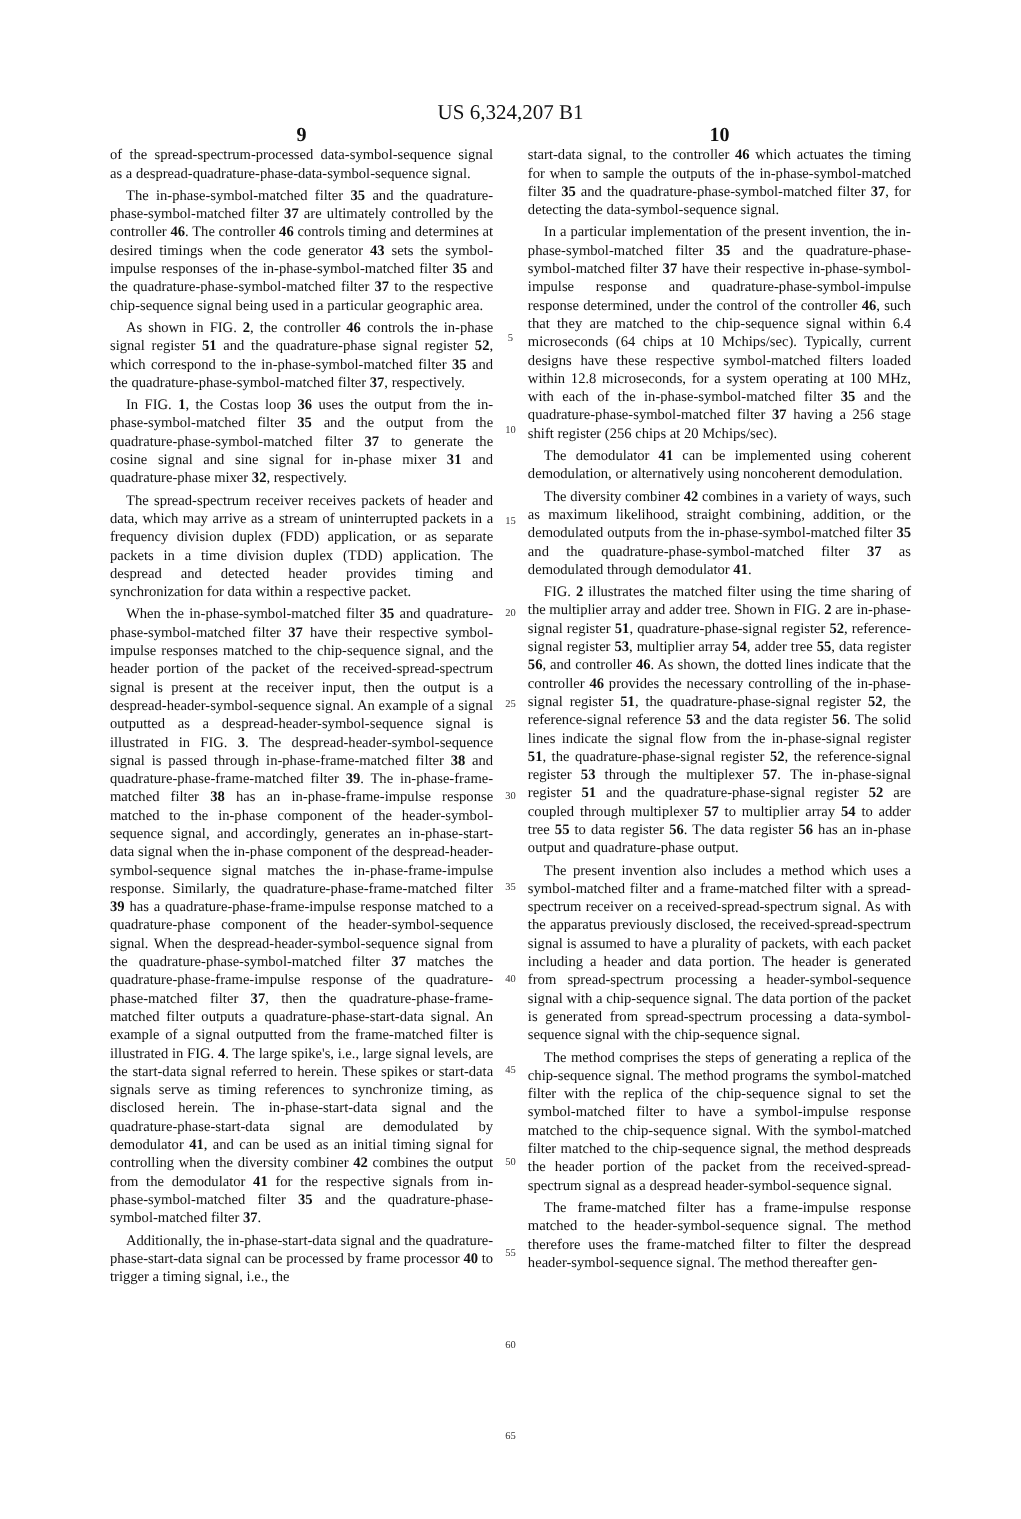US 6,324,207 B1
9
of the spread-spectrum-processed data-symbol-sequence signal as a despread-quadrature-phase-data-symbol-sequence signal.
The in-phase-symbol-matched filter 35 and the quadrature-phase-symbol-matched filter 37 are ultimately controlled by the controller 46. The controller 46 controls timing and determines at desired timings when the code generator 43 sets the symbol-impulse responses of the in-phase-symbol-matched filter 35 and the quadrature-phase-symbol-matched filter 37 to the respective chip-sequence signal being used in a particular geographic area.
As shown in FIG. 2, the controller 46 controls the in-phase signal register 51 and the quadrature-phase signal register 52, which correspond to the in-phase-symbol-matched filter 35 and the quadrature-phase-symbol-matched filter 37, respectively.
In FIG. 1, the Costas loop 36 uses the output from the in-phase-symbol-matched filter 35 and the output from the quadrature-phase-symbol-matched filter 37 to generate the cosine signal and sine signal for in-phase mixer 31 and quadrature-phase mixer 32, respectively.
The spread-spectrum receiver receives packets of header and data, which may arrive as a stream of uninterrupted packets in a frequency division duplex (FDD) application, or as separate packets in a time division duplex (TDD) application. The despread and detected header provides timing and synchronization for data within a respective packet.
When the in-phase-symbol-matched filter 35 and quadrature-phase-symbol-matched filter 37 have their respective symbol-impulse responses matched to the chip-sequence signal, and the header portion of the packet of the received-spread-spectrum signal is present at the receiver input, then the output is a despread-header-symbol-sequence signal. An example of a signal outputted as a despread-header-symbol-sequence signal is illustrated in FIG. 3. The despread-header-symbol-sequence signal is passed through in-phase-frame-matched filter 38 and quadrature-phase-frame-matched filter 39. The in-phase-frame-matched filter 38 has an in-phase-frame-impulse response matched to the in-phase component of the header-symbol-sequence signal, and accordingly, generates an in-phase-start-data signal when the in-phase component of the despread-header-symbol-sequence signal matches the in-phase-frame-impulse response. Similarly, the quadrature-phase-frame-matched filter 39 has a quadrature-phase-frame-impulse response matched to a quadrature-phase component of the header-symbol-sequence signal. When the despread-header-symbol-sequence signal from the quadrature-phase-symbol-matched filter 37 matches the quadrature-phase-frame-impulse response of the quadrature-phase-matched filter 37, then the quadrature-phase-frame-matched filter outputs a quadrature-phase-start-data signal. An example of a signal outputted from the frame-matched filter is illustrated in FIG. 4. The large spike's, i.e., large signal levels, are the start-data signal referred to herein. These spikes or start-data signals serve as timing references to synchronize timing, as disclosed herein. The in-phase-start-data signal and the quadrature-phase-start-data signal are demodulated by demodulator 41, and can be used as an initial timing signal for controlling when the diversity combiner 42 combines the output from the demodulator 41 for the respective signals from in-phase-symbol-matched filter 35 and the quadrature-phase-symbol-matched filter 37.
Additionally, the in-phase-start-data signal and the quadrature-phase-start-data signal can be processed by frame processor 40 to trigger a timing signal, i.e., the
5
10
15
20
25
30
35
40
45
50
55
60
65
10
start-data signal, to the controller 46 which actuates the timing for when to sample the outputs of the in-phase-symbol-matched filter 35 and the quadrature-phase-symbol-matched filter 37, for detecting the data-symbol-sequence signal.
In a particular implementation of the present invention, the in-phase-symbol-matched filter 35 and the quadrature-phase-symbol-matched filter 37 have their respective in-phase-symbol-impulse response and quadrature-phase-symbol-impulse response determined, under the control of the controller 46, such that they are matched to the chip-sequence signal within 6.4 microseconds (64 chips at 10 Mchips/sec). Typically, current designs have these respective symbol-matched filters loaded within 12.8 microseconds, for a system operating at 100 MHz, with each of the in-phase-symbol-matched filter 35 and the quadrature-phase-symbol-matched filter 37 having a 256 stage shift register (256 chips at 20 Mchips/sec).
The demodulator 41 can be implemented using coherent demodulation, or alternatively using noncoherent demodulation.
The diversity combiner 42 combines in a variety of ways, such as maximum likelihood, straight combining, addition, or the demodulated outputs from the in-phase-symbol-matched filter 35 and the quadrature-phase-symbol-matched filter 37 as demodulated through demodulator 41.
FIG. 2 illustrates the matched filter using the time sharing of the multiplier array and adder tree. Shown in FIG. 2 are in-phase-signal register 51, quadrature-phase-signal register 52, reference-signal register 53, multiplier array 54, adder tree 55, data register 56, and controller 46. As shown, the dotted lines indicate that the controller 46 provides the necessary controlling of the in-phase-signal register 51, the quadrature-phase-signal register 52, the reference-signal reference 53 and the data register 56. The solid lines indicate the signal flow from the in-phase-signal register 51, the quadrature-phase-signal register 52, the reference-signal register 53 through the multiplexer 57. The in-phase-signal register 51 and the quadrature-phase-signal register 52 are coupled through multiplexer 57 to multiplier array 54 to adder tree 55 to data register 56. The data register 56 has an in-phase output and quadrature-phase output.
The present invention also includes a method which uses a symbol-matched filter and a frame-matched filter with a spread-spectrum receiver on a received-spread-spectrum signal. As with the apparatus previously disclosed, the received-spread-spectrum signal is assumed to have a plurality of packets, with each packet including a header and data portion. The header is generated from spread-spectrum processing a header-symbol-sequence signal with a chip-sequence signal. The data portion of the packet is generated from spread-spectrum processing a data-symbol-sequence signal with the chip-sequence signal.
The method comprises the steps of generating a replica of the chip-sequence signal. The method programs the symbol-matched filter with the replica of the chip-sequence signal to set the symbol-matched filter to have a symbol-impulse response matched to the chip-sequence signal. With the symbol-matched filter matched to the chip-sequence signal, the method despreads the header portion of the packet from the received-spread-spectrum signal as a despread header-symbol-sequence signal.
The frame-matched filter has a frame-impulse response matched to the header-symbol-sequence signal. The method therefore uses the frame-matched filter to filter the despread header-symbol-sequence signal. The method thereafter gen-